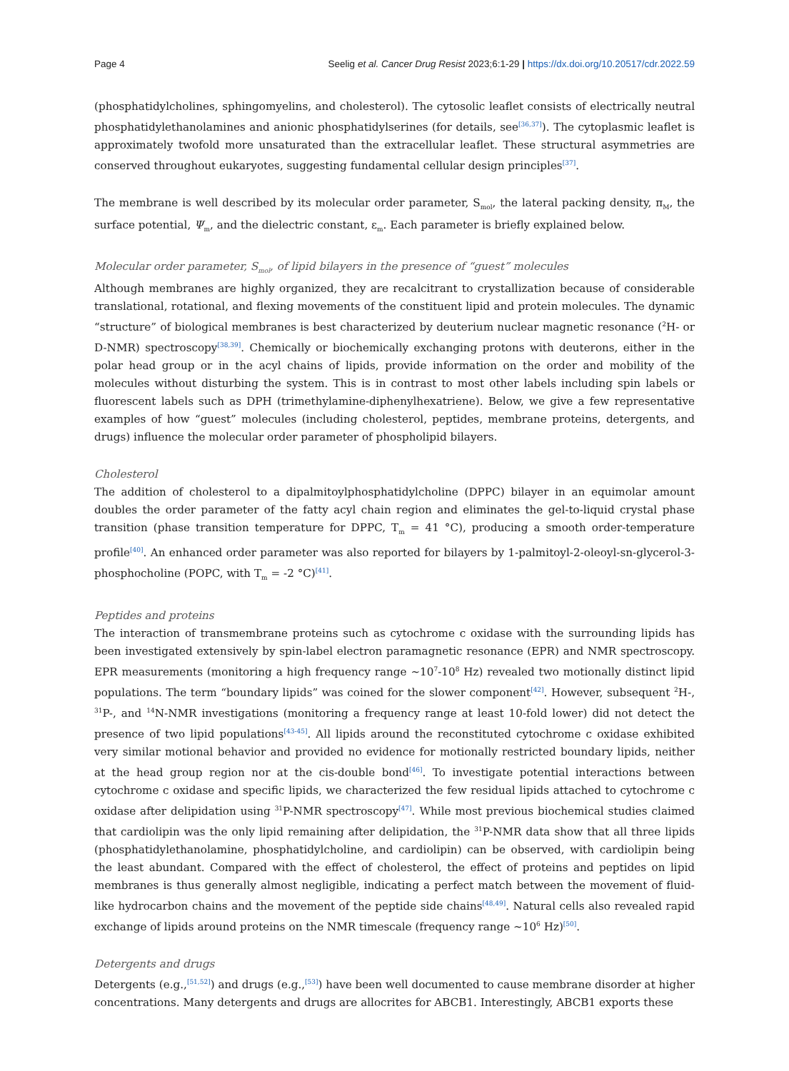Page 4 Seelig et al. Cancer Drug Resist 2023;6:1-29 | https://dx.doi.org/10.20517/cdr.2022.59
(phosphatidylcholines, sphingomyelins, and cholesterol). The cytosolic leaflet consists of electrically neutral phosphatidylethanolamines and anionic phosphatidylserines (for details, see<sup>[36,37]</sup>). The cytoplasmic leaflet is approximately twofold more unsaturated than the extracellular leaflet. These structural asymmetries are conserved throughout eukaryotes, suggesting fundamental cellular design principles<sup>[37]</sup>.
The membrane is well described by its molecular order parameter, S<sub>mol</sub>, the lateral packing density, π<sub>M</sub>, the surface potential, Ψ<sub>m</sub>, and the dielectric constant, ε<sub>m</sub>. Each parameter is briefly explained below.
Molecular order parameter, S<sub>mol</sub>, of lipid bilayers in the presence of “guest” molecules
Although membranes are highly organized, they are recalcitrant to crystallization because of considerable translational, rotational, and flexing movements of the constituent lipid and protein molecules. The dynamic “structure” of biological membranes is best characterized by deuterium nuclear magnetic resonance (<sup>2</sup>H- or D-NMR) spectroscopy<sup>[38,39]</sup>. Chemically or biochemically exchanging protons with deuterons, either in the polar head group or in the acyl chains of lipids, provide information on the order and mobility of the molecules without disturbing the system. This is in contrast to most other labels including spin labels or fluorescent labels such as DPH (trimethylamine-diphenylhexatriene). Below, we give a few representative examples of how “guest” molecules (including cholesterol, peptides, membrane proteins, detergents, and drugs) influence the molecular order parameter of phospholipid bilayers.
Cholesterol
The addition of cholesterol to a dipalmitoylphosphatidylcholine (DPPC) bilayer in an equimolar amount doubles the order parameter of the fatty acyl chain region and eliminates the gel-to-liquid crystal phase transition (phase transition temperature for DPPC, T<sub>m</sub> = 41 °C), producing a smooth order-temperature profile<sup>[40]</sup>. An enhanced order parameter was also reported for bilayers by 1-palmitoyl-2-oleoyl-sn-glycerol-3-phosphocholine (POPC, with T<sub>m</sub> = -2 °C)<sup>[41]</sup>.
Peptides and proteins
The interaction of transmembrane proteins such as cytochrome c oxidase with the surrounding lipids has been investigated extensively by spin-label electron paramagnetic resonance (EPR) and NMR spectroscopy. EPR measurements (monitoring a high frequency range ~10<sup>7</sup>-10<sup>8</sup> Hz) revealed two motionally distinct lipid populations. The term “boundary lipids” was coined for the slower component<sup>[42]</sup>. However, subsequent <sup>2</sup>H-, <sup>31</sup>P-, and <sup>14</sup>N-NMR investigations (monitoring a frequency range at least 10-fold lower) did not detect the presence of two lipid populations<sup>[43-45]</sup>. All lipids around the reconstituted cytochrome c oxidase exhibited very similar motional behavior and provided no evidence for motionally restricted boundary lipids, neither at the head group region nor at the cis-double bond<sup>[46]</sup>. To investigate potential interactions between cytochrome c oxidase and specific lipids, we characterized the few residual lipids attached to cytochrome c oxidase after delipidation using <sup>31</sup>P-NMR spectroscopy<sup>[47]</sup>. While most previous biochemical studies claimed that cardiolipin was the only lipid remaining after delipidation, the <sup>31</sup>P-NMR data show that all three lipids (phosphatidylethanolamine, phosphatidylcholine, and cardiolipin) can be observed, with cardiolipin being the least abundant. Compared with the effect of cholesterol, the effect of proteins and peptides on lipid membranes is thus generally almost negligible, indicating a perfect match between the movement of fluid-like hydrocarbon chains and the movement of the peptide side chains<sup>[48,49]</sup>. Natural cells also revealed rapid exchange of lipids around proteins on the NMR timescale (frequency range ~10<sup>6</sup> Hz)<sup>[50]</sup>.
Detergents and drugs
Detergents (e.g.,<sup>[51,52]</sup>) and drugs (e.g.,<sup>[53]</sup>) have been well documented to cause membrane disorder at higher concentrations. Many detergents and drugs are allocrites for ABCB1. Interestingly, ABCB1 exports these